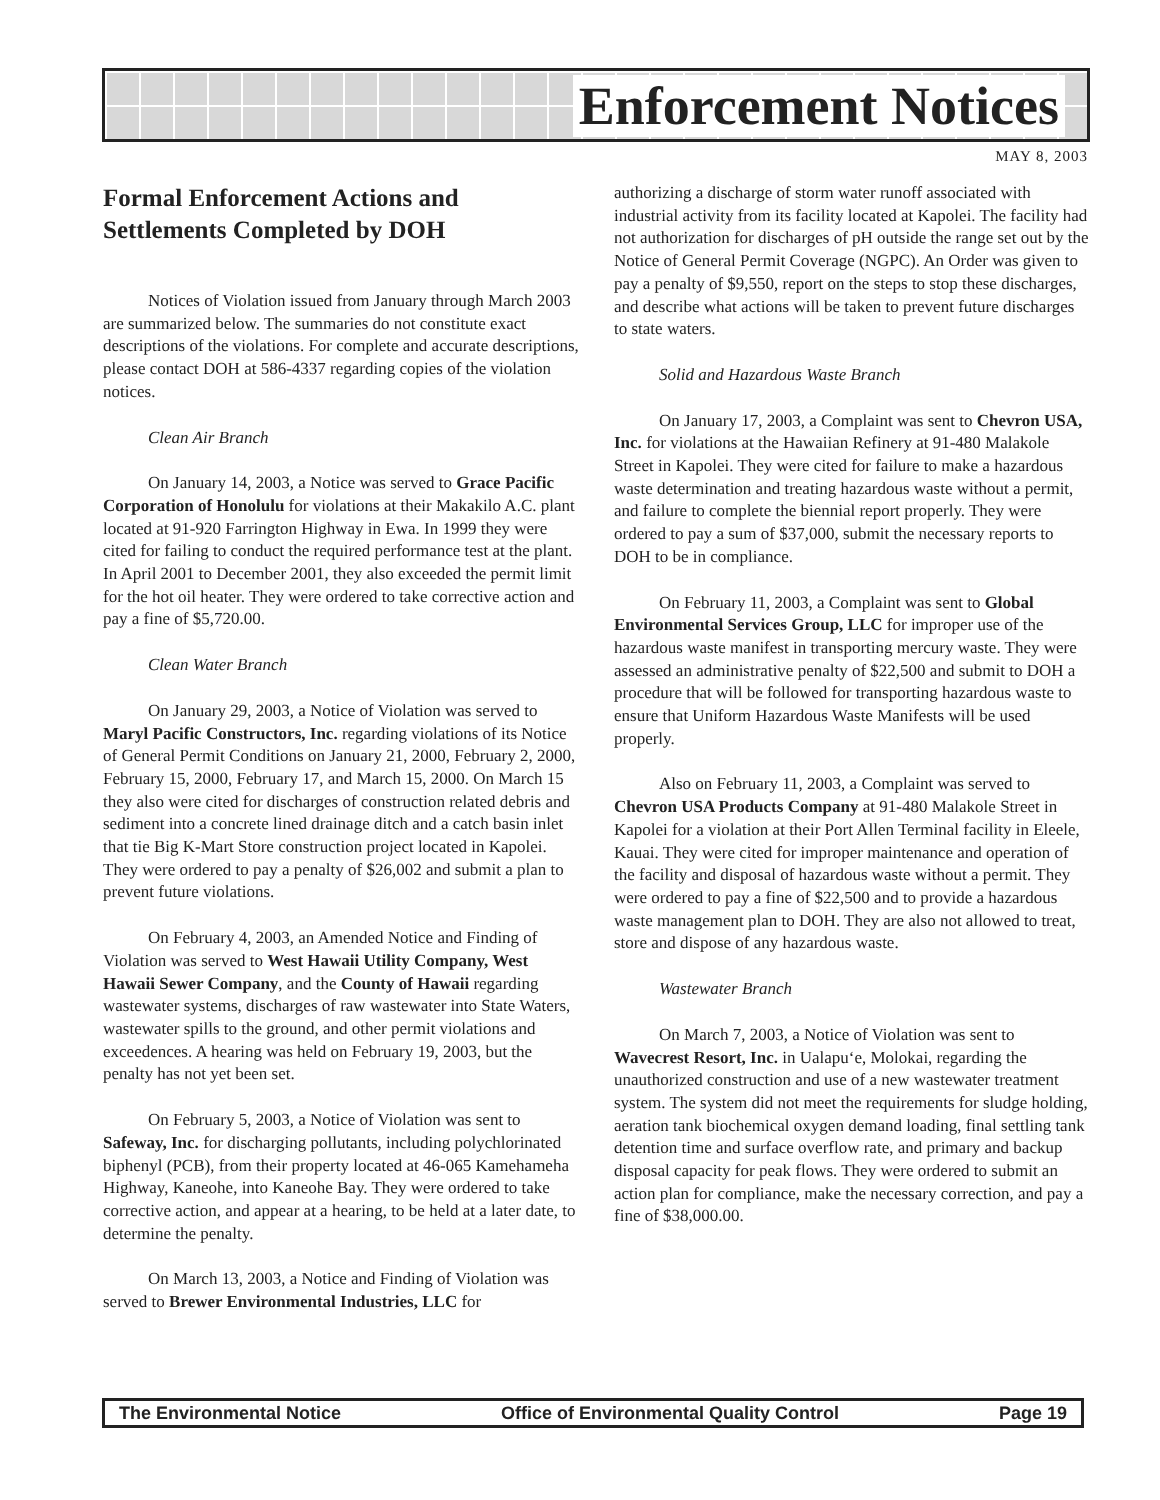Enforcement Notices
MAY 8, 2003
Formal Enforcement Actions and Settlements Completed by DOH
Notices of Violation issued from January through March 2003 are summarized below. The summaries do not constitute exact descriptions of the violations. For complete and accurate descriptions, please contact DOH at 586-4337 regarding copies of the violation notices.
Clean Air Branch
On January 14, 2003, a Notice was served to Grace Pacific Corporation of Honolulu for violations at their Makakilo A.C. plant located at 91-920 Farrington Highway in Ewa. In 1999 they were cited for failing to conduct the required performance test at the plant. In April 2001 to December 2001, they also exceeded the permit limit for the hot oil heater. They were ordered to take corrective action and pay a fine of $5,720.00.
Clean Water Branch
On January 29, 2003, a Notice of Violation was served to Maryl Pacific Constructors, Inc. regarding violations of its Notice of General Permit Conditions on January 21, 2000, February 2, 2000, February 15, 2000, February 17, and March 15, 2000. On March 15 they also were cited for discharges of construction related debris and sediment into a concrete lined drainage ditch and a catch basin inlet that tie Big K-Mart Store construction project located in Kapolei. They were ordered to pay a penalty of $26,002 and submit a plan to prevent future violations.
On February 4, 2003, an Amended Notice and Finding of Violation was served to West Hawaii Utility Company, West Hawaii Sewer Company, and the County of Hawaii regarding wastewater systems, discharges of raw wastewater into State Waters, wastewater spills to the ground, and other permit violations and exceedences. A hearing was held on February 19, 2003, but the penalty has not yet been set.
On February 5, 2003, a Notice of Violation was sent to Safeway, Inc. for discharging pollutants, including polychlorinated biphenyl (PCB), from their property located at 46-065 Kamehameha Highway, Kaneohe, into Kaneohe Bay. They were ordered to take corrective action, and appear at a hearing, to be held at a later date, to determine the penalty.
On March 13, 2003, a Notice and Finding of Violation was served to Brewer Environmental Industries, LLC for
authorizing a discharge of storm water runoff associated with industrial activity from its facility located at Kapolei. The facility had not authorization for discharges of pH outside the range set out by the Notice of General Permit Coverage (NGPC). An Order was given to pay a penalty of $9,550, report on the steps to stop these discharges, and describe what actions will be taken to prevent future discharges to state waters.
Solid and Hazardous Waste Branch
On January 17, 2003, a Complaint was sent to Chevron USA, Inc. for violations at the Hawaiian Refinery at 91-480 Malakole Street in Kapolei. They were cited for failure to make a hazardous waste determination and treating hazardous waste without a permit, and failure to complete the biennial report properly. They were ordered to pay a sum of $37,000, submit the necessary reports to DOH to be in compliance.
On February 11, 2003, a Complaint was sent to Global Environmental Services Group, LLC for improper use of the hazardous waste manifest in transporting mercury waste. They were assessed an administrative penalty of $22,500 and submit to DOH a procedure that will be followed for transporting hazardous waste to ensure that Uniform Hazardous Waste Manifests will be used properly.
Also on February 11, 2003, a Complaint was served to Chevron USA Products Company at 91-480 Malakole Street in Kapolei for a violation at their Port Allen Terminal facility in Eleele, Kauai. They were cited for improper maintenance and operation of the facility and disposal of hazardous waste without a permit. They were ordered to pay a fine of $22,500 and to provide a hazardous waste management plan to DOH. They are also not allowed to treat, store and dispose of any hazardous waste.
Wastewater Branch
On March 7, 2003, a Notice of Violation was sent to Wavecrest Resort, Inc. in Ualapu‘e, Molokai, regarding the unauthorized construction and use of a new wastewater treatment system. The system did not meet the requirements for sludge holding, aeration tank biochemical oxygen demand loading, final settling tank detention time and surface overflow rate, and primary and backup disposal capacity for peak flows. They were ordered to submit an action plan for compliance, make the necessary correction, and pay a fine of $38,000.00.
The Environmental Notice Office of Environmental Quality Control Page 19